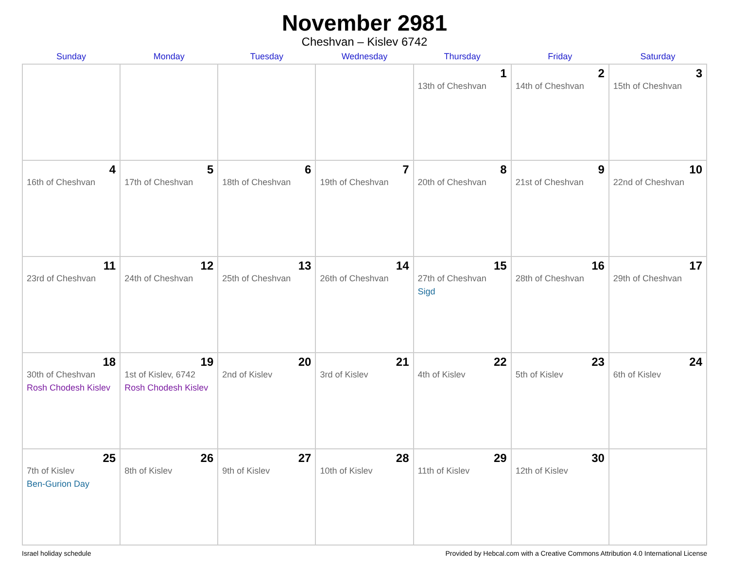November 2981
Cheshvan – Kislev 6742
| Sunday | Monday | Tuesday | Wednesday | Thursday | Friday | Saturday |
| --- | --- | --- | --- | --- | --- | --- |
| | | | | 1 13th of Cheshvan | 2 14th of Cheshvan | 3 15th of Cheshvan |
| 4 16th of Cheshvan | 5 17th of Cheshvan | 6 18th of Cheshvan | 7 19th of Cheshvan | 8 20th of Cheshvan | 9 21st of Cheshvan | 10 22nd of Cheshvan |
| 11 23rd of Cheshvan | 12 24th of Cheshvan | 13 25th of Cheshvan | 14 26th of Cheshvan | 15 27th of Cheshvan Sigd | 16 28th of Cheshvan | 17 29th of Cheshvan |
| 18 30th of Cheshvan Rosh Chodesh Kislev | 19 1st of Kislev, 6742 Rosh Chodesh Kislev | 20 2nd of Kislev | 21 3rd of Kislev | 22 4th of Kislev | 23 5th of Kislev | 24 6th of Kislev |
| 25 7th of Kislev Ben-Gurion Day | 26 8th of Kislev | 27 9th of Kislev | 28 10th of Kislev | 29 11th of Kislev | 30 12th of Kislev | |
Israel holiday schedule Provided by Hebcal.com with a Creative Commons Attribution 4.0 International License